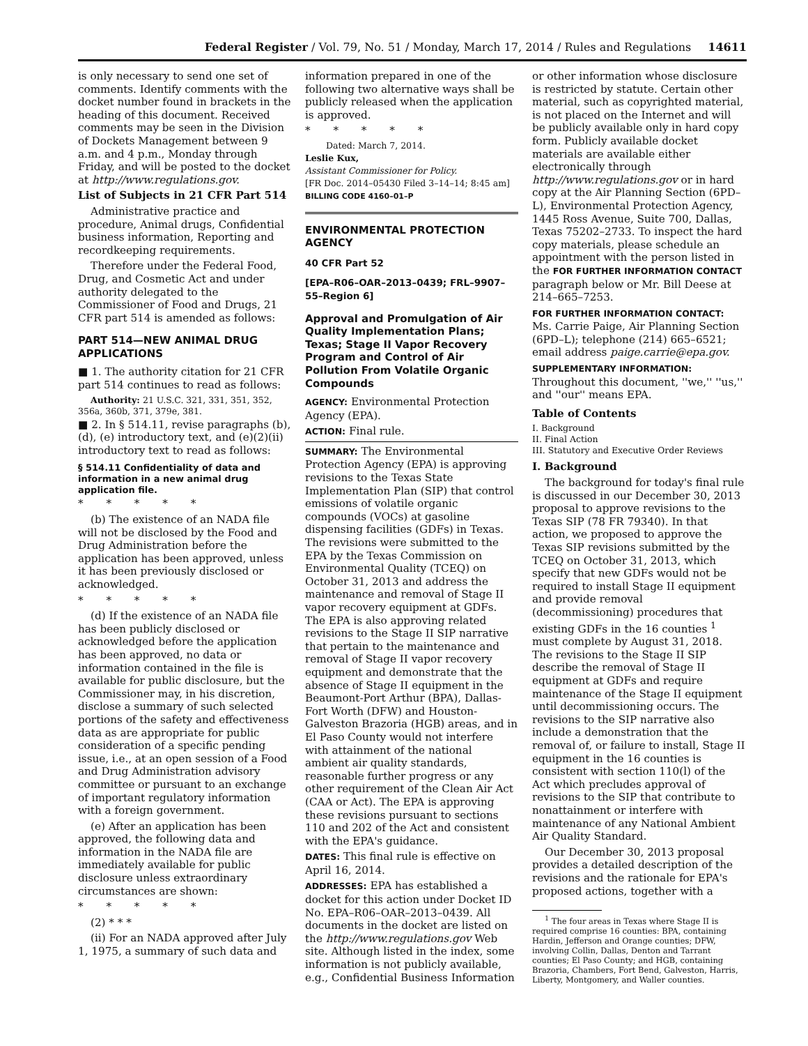Federal Register / Vol. 79, No. 51 / Monday, March 17, 2014 / Rules and Regulations 14611
is only necessary to send one set of comments. Identify comments with the docket number found in brackets in the heading of this document. Received comments may be seen in the Division of Dockets Management between 9 a.m. and 4 p.m., Monday through Friday, and will be posted to the docket at http://www.regulations.gov.
List of Subjects in 21 CFR Part 514
Administrative practice and procedure, Animal drugs, Confidential business information, Reporting and recordkeeping requirements.
Therefore under the Federal Food, Drug, and Cosmetic Act and under authority delegated to the Commissioner of Food and Drugs, 21 CFR part 514 is amended as follows:
PART 514—NEW ANIMAL DRUG APPLICATIONS
■ 1. The authority citation for 21 CFR part 514 continues to read as follows:
Authority: 21 U.S.C. 321, 331, 351, 352, 356a, 360b, 371, 379e, 381.
■ 2. In § 514.11, revise paragraphs (b), (d), (e) introductory text, and (e)(2)(ii) introductory text to read as follows:
§ 514.11 Confidentiality of data and information in a new animal drug application file.
* * * * *
(b) The existence of an NADA file will not be disclosed by the Food and Drug Administration before the application has been approved, unless it has been previously disclosed or acknowledged.
* * * * *
(d) If the existence of an NADA file has been publicly disclosed or acknowledged before the application has been approved, no data or information contained in the file is available for public disclosure, but the Commissioner may, in his discretion, disclose a summary of such selected portions of the safety and effectiveness data as are appropriate for public consideration of a specific pending issue, i.e., at an open session of a Food and Drug Administration advisory committee or pursuant to an exchange of important regulatory information with a foreign government.
(e) After an application has been approved, the following data and information in the NADA file are immediately available for public disclosure unless extraordinary circumstances are shown:
* * * * *
(2) * * *
(ii) For an NADA approved after July 1, 1975, a summary of such data and
information prepared in one of the following two alternative ways shall be publicly released when the application is approved.
* * * * *
Dated: March 7, 2014.
Leslie Kux,
Assistant Commissioner for Policy.
[FR Doc. 2014–05430 Filed 3–14–14; 8:45 am]
BILLING CODE 4160–01–P
ENVIRONMENTAL PROTECTION AGENCY
40 CFR Part 52
[EPA–R06–OAR–2013–0439; FRL–9907–55–Region 6]
Approval and Promulgation of Air Quality Implementation Plans; Texas; Stage II Vapor Recovery Program and Control of Air Pollution From Volatile Organic Compounds
AGENCY: Environmental Protection Agency (EPA).
ACTION: Final rule.
SUMMARY: The Environmental Protection Agency (EPA) is approving revisions to the Texas State Implementation Plan (SIP) that control emissions of volatile organic compounds (VOCs) at gasoline dispensing facilities (GDFs) in Texas. The revisions were submitted to the EPA by the Texas Commission on Environmental Quality (TCEQ) on October 31, 2013 and address the maintenance and removal of Stage II vapor recovery equipment at GDFs. The EPA is also approving related revisions to the Stage II SIP narrative that pertain to the maintenance and removal of Stage II vapor recovery equipment and demonstrate that the absence of Stage II equipment in the Beaumont-Port Arthur (BPA), Dallas-Fort Worth (DFW) and Houston-Galveston Brazoria (HGB) areas, and in El Paso County would not interfere with attainment of the national ambient air quality standards, reasonable further progress or any other requirement of the Clean Air Act (CAA or Act). The EPA is approving these revisions pursuant to sections 110 and 202 of the Act and consistent with the EPA's guidance.
DATES: This final rule is effective on April 16, 2014.
ADDRESSES: EPA has established a docket for this action under Docket ID No. EPA–R06–OAR–2013–0439. All documents in the docket are listed on the http://www.regulations.gov Web site. Although listed in the index, some information is not publicly available, e.g., Confidential Business Information
or other information whose disclosure is restricted by statute. Certain other material, such as copyrighted material, is not placed on the Internet and will be publicly available only in hard copy form. Publicly available docket materials are available either electronically through http://www.regulations.gov or in hard copy at the Air Planning Section (6PD–L), Environmental Protection Agency, 1445 Ross Avenue, Suite 700, Dallas, Texas 75202–2733. To inspect the hard copy materials, please schedule an appointment with the person listed in the FOR FURTHER INFORMATION CONTACT paragraph below or Mr. Bill Deese at 214–665–7253.
FOR FURTHER INFORMATION CONTACT: Ms. Carrie Paige, Air Planning Section (6PD–L); telephone (214) 665–6521; email address paige.carrie@epa.gov.
SUPPLEMENTARY INFORMATION:
Throughout this document, ''we,'' ''us,'' and ''our'' means EPA.
Table of Contents
I. Background
II. Final Action
III. Statutory and Executive Order Reviews
I. Background
The background for today's final rule is discussed in our December 30, 2013 proposal to approve revisions to the Texas SIP (78 FR 79340). In that action, we proposed to approve the Texas SIP revisions submitted by the TCEQ on October 31, 2013, which specify that new GDFs would not be required to install Stage II equipment and provide removal (decommissioning) procedures that existing GDFs in the 16 counties <sup>1</sup> must complete by August 31, 2018. The revisions to the Stage II SIP describe the removal of Stage II equipment at GDFs and require maintenance of the Stage II equipment until decommissioning occurs. The revisions to the SIP narrative also include a demonstration that the removal of, or failure to install, Stage II equipment in the 16 counties is consistent with section 110(l) of the Act which precludes approval of revisions to the SIP that contribute to nonattainment or interfere with maintenance of any National Ambient Air Quality Standard.
Our December 30, 2013 proposal provides a detailed description of the revisions and the rationale for EPA's proposed actions, together with a
<sup>1</sup> The four areas in Texas where Stage II is required comprise 16 counties: BPA, containing Hardin, Jefferson and Orange counties; DFW, involving Collin, Dallas, Denton and Tarrant counties; El Paso County; and HGB, containing Brazoria, Chambers, Fort Bend, Galveston, Harris, Liberty, Montgomery, and Waller counties.